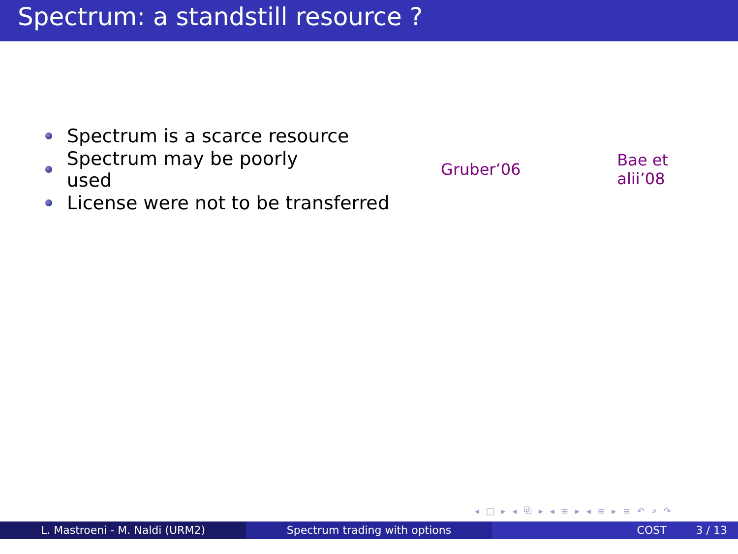Spectrum: a standstill resource ?
Spectrum is a scarce resource
Spectrum may be poorly used Gruber’06 Bae et alii’08
License were not to be transferred
◂ □ ▸ ◂ ⧉ ▸ ◂ ≡ ▸ ◂ ≡ ▸ ≡ ↶ ⌕ ↷
L. Mastroeni - M. Naldi (URM2) Spectrum trading with options COST 3 / 13